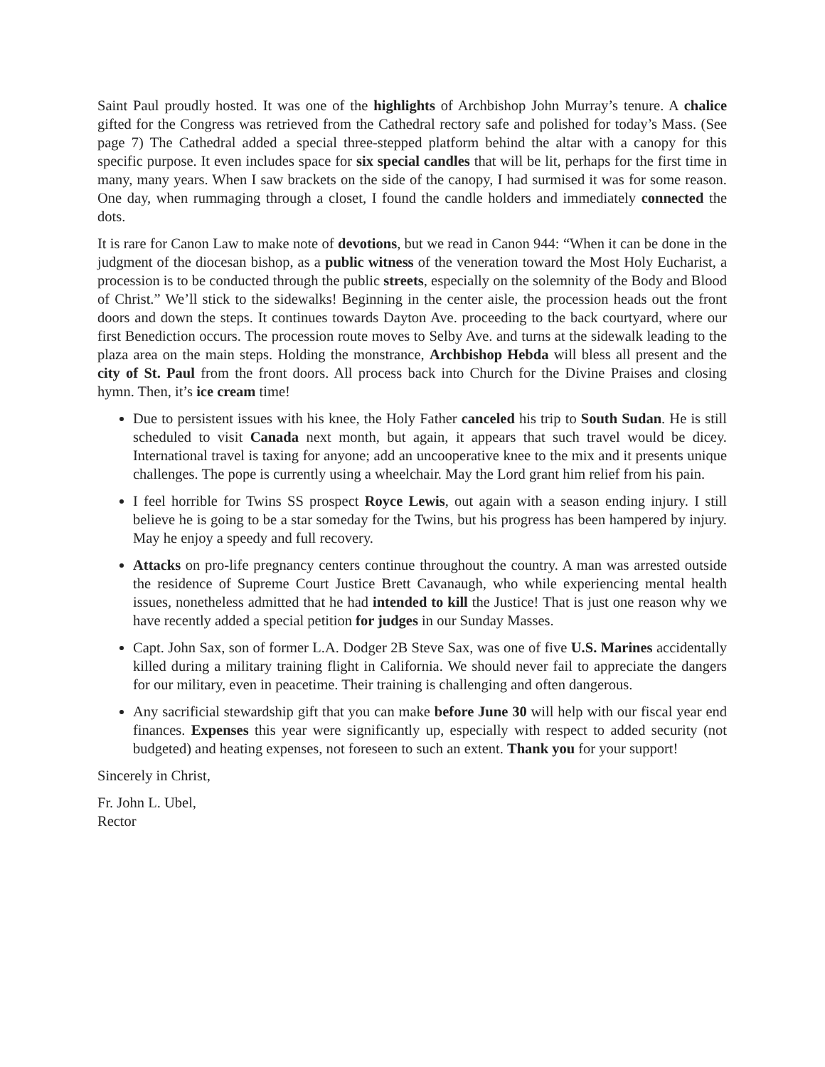Saint Paul proudly hosted. It was one of the highlights of Archbishop John Murray’s tenure. A chalice gifted for the Congress was retrieved from the Cathedral rectory safe and polished for today’s Mass. (See page 7) The Cathedral added a special three-stepped platform behind the altar with a canopy for this specific purpose. It even includes space for six special candles that will be lit, perhaps for the first time in many, many years. When I saw brackets on the side of the canopy, I had surmised it was for some reason. One day, when rummaging through a closet, I found the candle holders and immediately connected the dots.
It is rare for Canon Law to make note of devotions, but we read in Canon 944: “When it can be done in the judgment of the diocesan bishop, as a public witness of the veneration toward the Most Holy Eucharist, a procession is to be conducted through the public streets, especially on the solemnity of the Body and Blood of Christ.” We’ll stick to the sidewalks! Beginning in the center aisle, the procession heads out the front doors and down the steps. It continues towards Dayton Ave. proceeding to the back courtyard, where our first Benediction occurs. The procession route moves to Selby Ave. and turns at the sidewalk leading to the plaza area on the main steps. Holding the monstrance, Archbishop Hebda will bless all present and the city of St. Paul from the front doors. All process back into Church for the Divine Praises and closing hymn. Then, it’s ice cream time!
Due to persistent issues with his knee, the Holy Father canceled his trip to South Sudan. He is still scheduled to visit Canada next month, but again, it appears that such travel would be dicey. International travel is taxing for anyone; add an uncooperative knee to the mix and it presents unique challenges. The pope is currently using a wheelchair. May the Lord grant him relief from his pain.
I feel horrible for Twins SS prospect Royce Lewis, out again with a season ending injury. I still believe he is going to be a star someday for the Twins, but his progress has been hampered by injury. May he enjoy a speedy and full recovery.
Attacks on pro-life pregnancy centers continue throughout the country. A man was arrested outside the residence of Supreme Court Justice Brett Cavanaugh, who while experiencing mental health issues, nonetheless admitted that he had intended to kill the Justice! That is just one reason why we have recently added a special petition for judges in our Sunday Masses.
Capt. John Sax, son of former L.A. Dodger 2B Steve Sax, was one of five U.S. Marines accidentally killed during a military training flight in California. We should never fail to appreciate the dangers for our military, even in peacetime. Their training is challenging and often dangerous.
Any sacrificial stewardship gift that you can make before June 30 will help with our fiscal year end finances. Expenses this year were significantly up, especially with respect to added security (not budgeted) and heating expenses, not foreseen to such an extent. Thank you for your support!
Sincerely in Christ,
Fr. John L. Ubel,
Rector